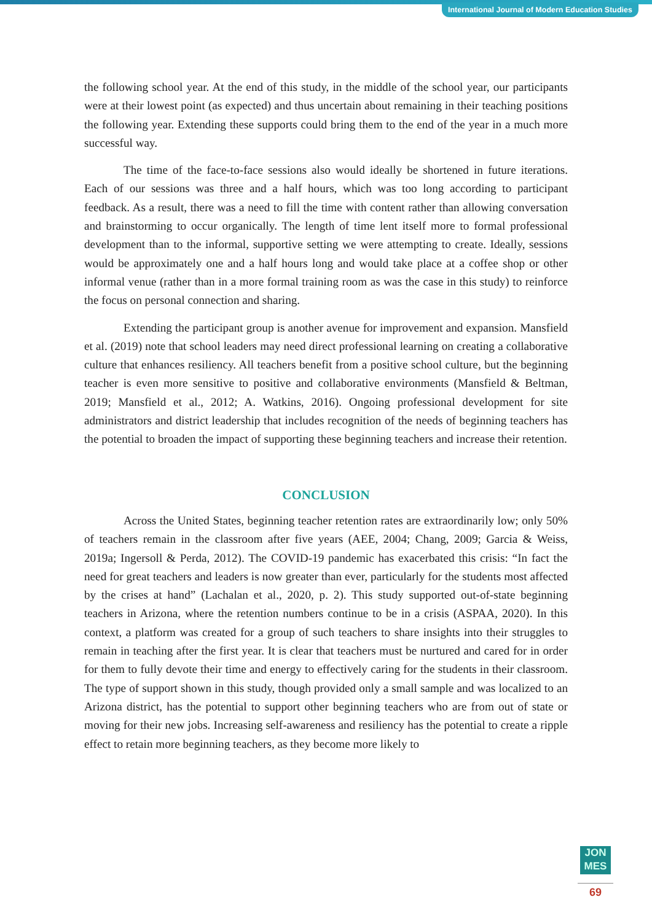International Journal of Modern Education Studies
the following school year. At the end of this study, in the middle of the school year, our participants were at their lowest point (as expected) and thus uncertain about remaining in their teaching positions the following year. Extending these supports could bring them to the end of the year in a much more successful way.
The time of the face-to-face sessions also would ideally be shortened in future iterations. Each of our sessions was three and a half hours, which was too long according to participant feedback. As a result, there was a need to fill the time with content rather than allowing conversation and brainstorming to occur organically. The length of time lent itself more to formal professional development than to the informal, supportive setting we were attempting to create. Ideally, sessions would be approximately one and a half hours long and would take place at a coffee shop or other informal venue (rather than in a more formal training room as was the case in this study) to reinforce the focus on personal connection and sharing.
Extending the participant group is another avenue for improvement and expansion. Mansfield et al. (2019) note that school leaders may need direct professional learning on creating a collaborative culture that enhances resiliency. All teachers benefit from a positive school culture, but the beginning teacher is even more sensitive to positive and collaborative environments (Mansfield & Beltman, 2019; Mansfield et al., 2012; A. Watkins, 2016). Ongoing professional development for site administrators and district leadership that includes recognition of the needs of beginning teachers has the potential to broaden the impact of supporting these beginning teachers and increase their retention.
CONCLUSION
Across the United States, beginning teacher retention rates are extraordinarily low; only 50% of teachers remain in the classroom after five years (AEE, 2004; Chang, 2009; Garcia & Weiss, 2019a; Ingersoll & Perda, 2012). The COVID-19 pandemic has exacerbated this crisis: “In fact the need for great teachers and leaders is now greater than ever, particularly for the students most affected by the crises at hand” (Lachalan et al., 2020, p. 2). This study supported out-of-state beginning teachers in Arizona, where the retention numbers continue to be in a crisis (ASPAA, 2020). In this context, a platform was created for a group of such teachers to share insights into their struggles to remain in teaching after the first year. It is clear that teachers must be nurtured and cared for in order for them to fully devote their time and energy to effectively caring for the students in their classroom. The type of support shown in this study, though provided only a small sample and was localized to an Arizona district, has the potential to support other beginning teachers who are from out of state or moving for their new jobs. Increasing self-awareness and resiliency has the potential to create a ripple effect to retain more beginning teachers, as they become more likely to
JON
MES
69